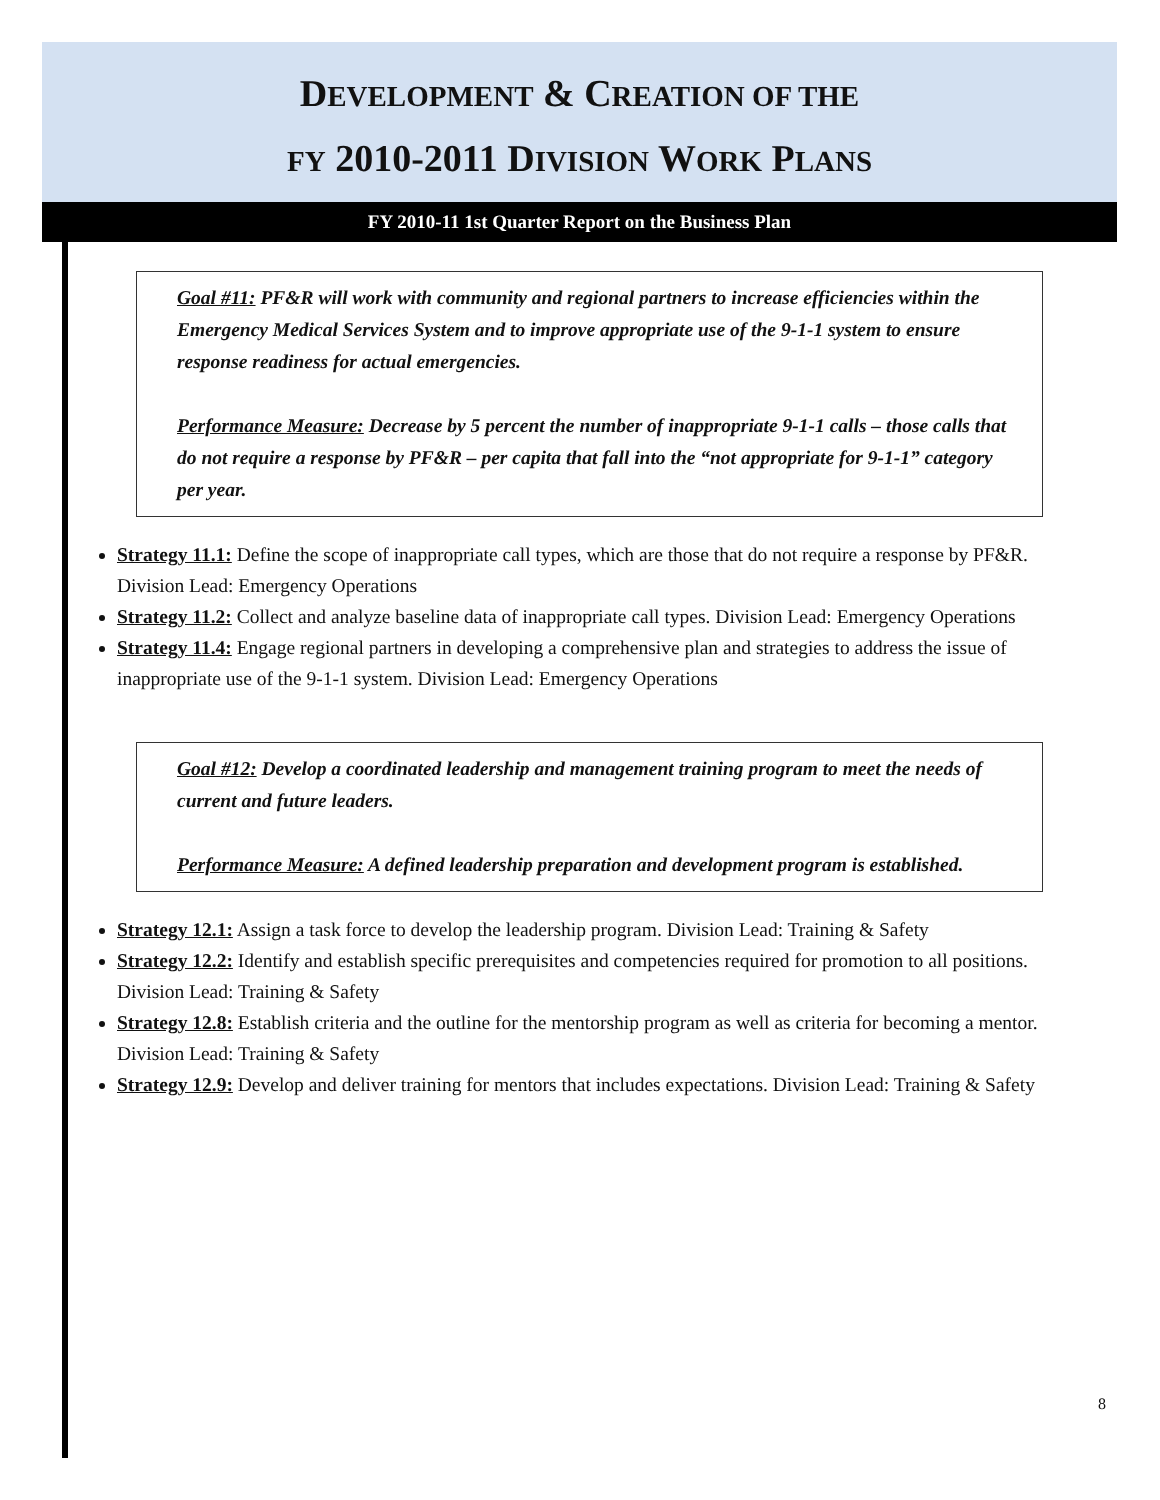DEVELOPMENT & CREATION OF THE
FY 2010-2011 DIVISION WORK PLANS
FY 2010-11 1st Quarter Report on the Business Plan
Goal #11: PF&R will work with community and regional partners to increase efficiencies within the Emergency Medical Services System and to improve appropriate use of the 9-1-1 system to ensure response readiness for actual emergencies.
Performance Measure: Decrease by 5 percent the number of inappropriate 9-1-1 calls – those calls that do not require a response by PF&R – per capita that fall into the “not appropriate for 9-1-1” category per year.
Strategy 11.1: Define the scope of inappropriate call types, which are those that do not require a response by PF&R. Division Lead: Emergency Operations
Strategy 11.2: Collect and analyze baseline data of inappropriate call types. Division Lead: Emergency Operations
Strategy 11.4: Engage regional partners in developing a comprehensive plan and strategies to address the issue of inappropriate use of the 9-1-1 system. Division Lead: Emergency Operations
Goal #12: Develop a coordinated leadership and management training program to meet the needs of current and future leaders.
Performance Measure: A defined leadership preparation and development program is established.
Strategy 12.1: Assign a task force to develop the leadership program. Division Lead: Training & Safety
Strategy 12.2: Identify and establish specific prerequisites and competencies required for promotion to all positions. Division Lead: Training & Safety
Strategy 12.8: Establish criteria and the outline for the mentorship program as well as criteria for becoming a mentor. Division Lead: Training & Safety
Strategy 12.9: Develop and deliver training for mentors that includes expectations. Division Lead: Training & Safety
8